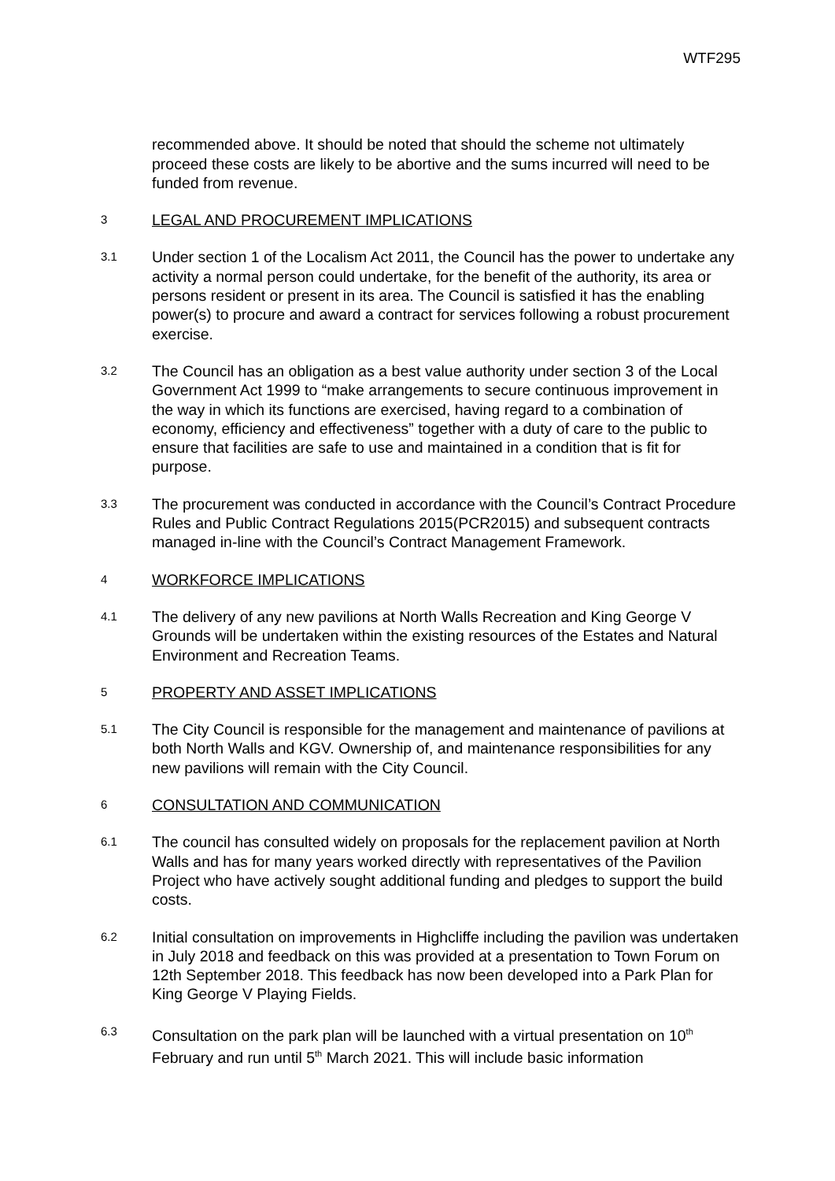WTF295
recommended above. It should be noted that should the scheme not ultimately proceed these costs are likely to be abortive and the sums incurred will need to be funded from revenue.
3
LEGAL AND PROCUREMENT IMPLICATIONS
3.1
Under section 1 of the Localism Act 2011, the Council has the power to undertake any activity a normal person could undertake, for the benefit of the authority, its area or persons resident or present in its area. The Council is satisfied it has the enabling power(s) to procure and award a contract for services following a robust procurement exercise.
3.2
The Council has an obligation as a best value authority under section 3 of the Local Government Act 1999 to “make arrangements to secure continuous improvement in the way in which its functions are exercised, having regard to a combination of economy, efficiency and effectiveness” together with a duty of care to the public to ensure that facilities are safe to use and maintained in a condition that is fit for purpose.
3.3
The procurement was conducted in accordance with the Council’s Contract Procedure Rules and Public Contract Regulations 2015(PCR2015) and subsequent contracts managed in-line with the Council’s Contract Management Framework.
4
WORKFORCE IMPLICATIONS
4.1
The delivery of any new pavilions at North Walls Recreation and King George V Grounds will be undertaken within the existing resources of the Estates and Natural Environment and Recreation Teams.
5
PROPERTY AND ASSET IMPLICATIONS
5.1
The City Council is responsible for the management and maintenance of pavilions at both North Walls and KGV. Ownership of, and maintenance responsibilities for any new pavilions will remain with the City Council.
6
CONSULTATION AND COMMUNICATION
6.1
The council has consulted widely on proposals for the replacement pavilion at North Walls and has for many years worked directly with representatives of the Pavilion Project who have actively sought additional funding and pledges to support the build costs.
6.2
Initial consultation on improvements in Highcliffe including the pavilion was undertaken in July 2018 and feedback on this was provided at a presentation to Town Forum on 12th September 2018. This feedback has now been developed into a Park Plan for King George V Playing Fields.
6.3
Consultation on the park plan will be launched with a virtual presentation on 10<sup>th</sup> February and run until 5<sup>th</sup> March 2021. This will include basic information